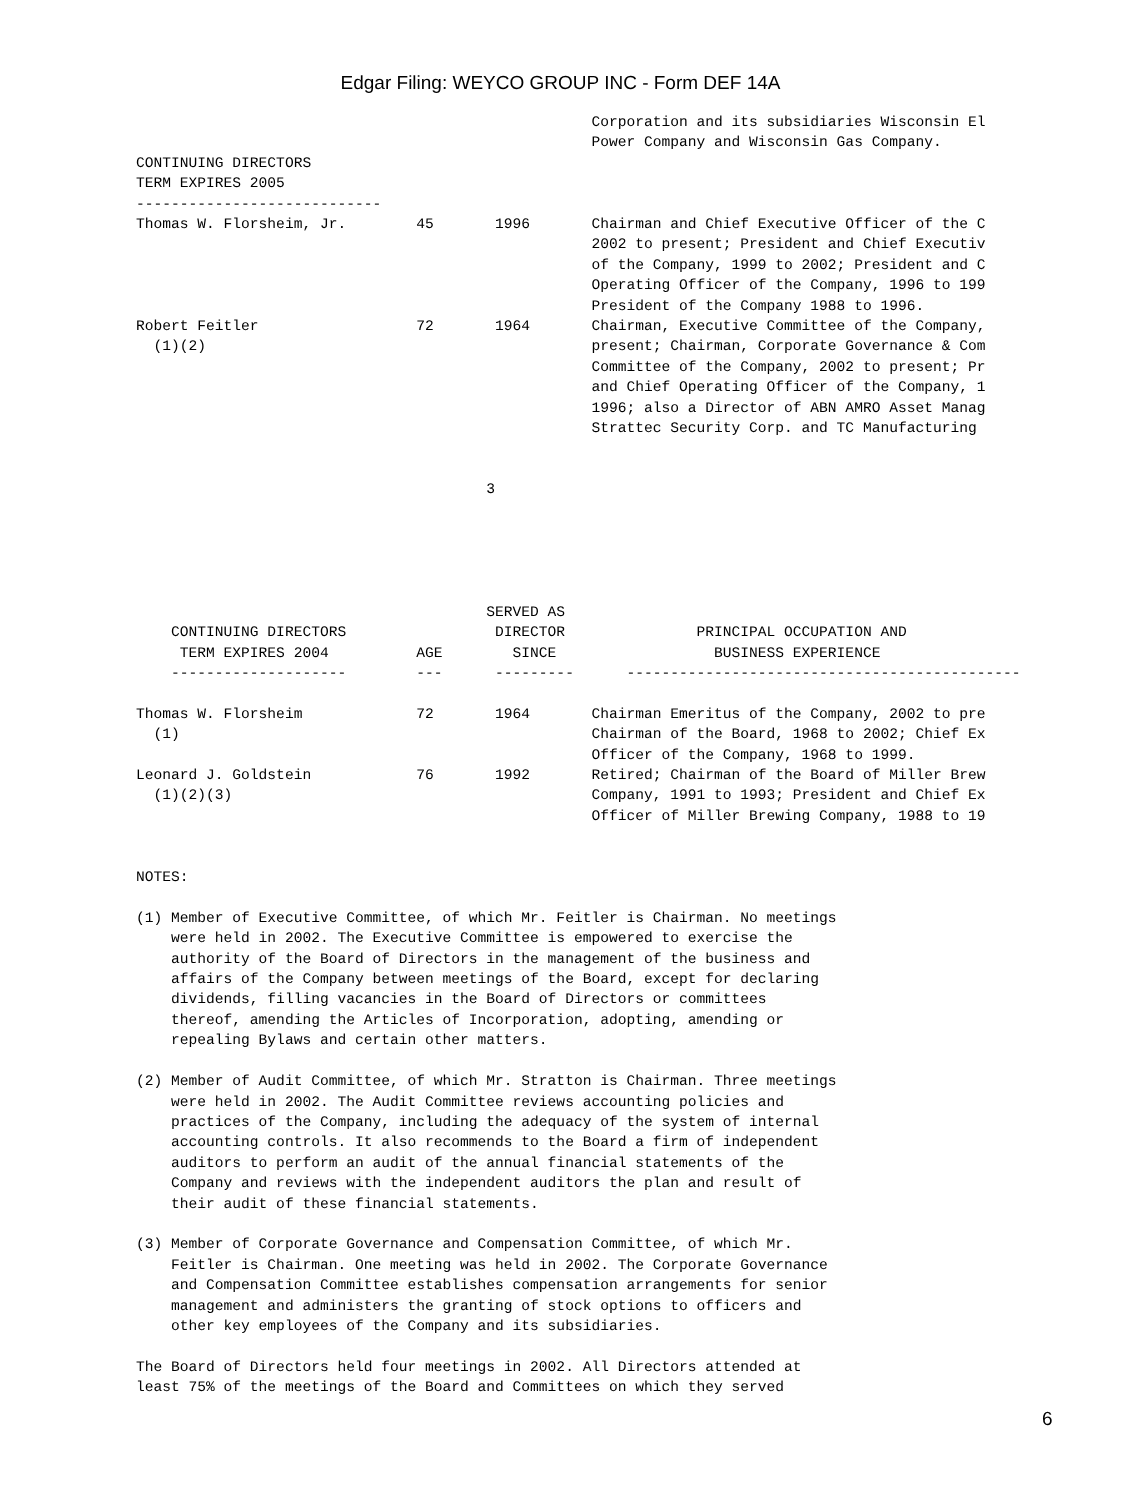Edgar Filing: WEYCO GROUP INC - Form DEF 14A
                                                    Corporation and its subsidiaries Wisconsin El
                                                    Power Company and Wisconsin Gas Company.
CONTINUING DIRECTORS
TERM EXPIRES 2005
----------------------------
Thomas W. Florsheim, Jr.        45       1996       Chairman and Chief Executive Officer of the C
                                                    2002 to present; President and Chief Executiv
                                                    of the Company, 1999 to 2002; President and C
                                                    Operating Officer of the Company, 1996 to 199
                                                    President of the Company 1988 to 1996.
Robert Feitler                  72       1964       Chairman, Executive Committee of the Company,
  (1)(2)                                            present; Chairman, Corporate Governance & Com
                                                    Committee of the Company, 2002 to present; Pr
                                                    and Chief Operating Officer of the Company, 1
                                                    1996; also a Director of ABN AMRO Asset Manag
                                                    Strattec Security Corp. and TC Manufacturing


                                        3





                                        SERVED AS
    CONTINUING DIRECTORS                 DIRECTOR               PRINCIPAL OCCUPATION AND
     TERM EXPIRES 2004          AGE        SINCE                  BUSINESS EXPERIENCE
    --------------------        ---      ---------      ---------------------------------------------

Thomas W. Florsheim             72       1964       Chairman Emeritus of the Company, 2002 to pre
  (1)                                               Chairman of the Board, 1968 to 2002; Chief Ex
                                                    Officer of the Company, 1968 to 1999.
Leonard J. Goldstein            76       1992       Retired; Chairman of the Board of Miller Brew
  (1)(2)(3)                                         Company, 1991 to 1993; President and Chief Ex
                                                    Officer of Miller Brewing Company, 1988 to 19


NOTES:

(1) Member of Executive Committee, of which Mr. Feitler is Chairman. No meetings
    were held in 2002. The Executive Committee is empowered to exercise the
    authority of the Board of Directors in the management of the business and
    affairs of the Company between meetings of the Board, except for declaring
    dividends, filling vacancies in the Board of Directors or committees
    thereof, amending the Articles of Incorporation, adopting, amending or
    repealing Bylaws and certain other matters.

(2) Member of Audit Committee, of which Mr. Stratton is Chairman. Three meetings
    were held in 2002. The Audit Committee reviews accounting policies and
    practices of the Company, including the adequacy of the system of internal
    accounting controls. It also recommends to the Board a firm of independent
    auditors to perform an audit of the annual financial statements of the
    Company and reviews with the independent auditors the plan and result of
    their audit of these financial statements.

(3) Member of Corporate Governance and Compensation Committee, of which Mr.
    Feitler is Chairman. One meeting was held in 2002. The Corporate Governance
    and Compensation Committee establishes compensation arrangements for senior
    management and administers the granting of stock options to officers and
    other key employees of the Company and its subsidiaries.

The Board of Directors held four meetings in 2002. All Directors attended at
least 75% of the meetings of the Board and Committees on which they served
6